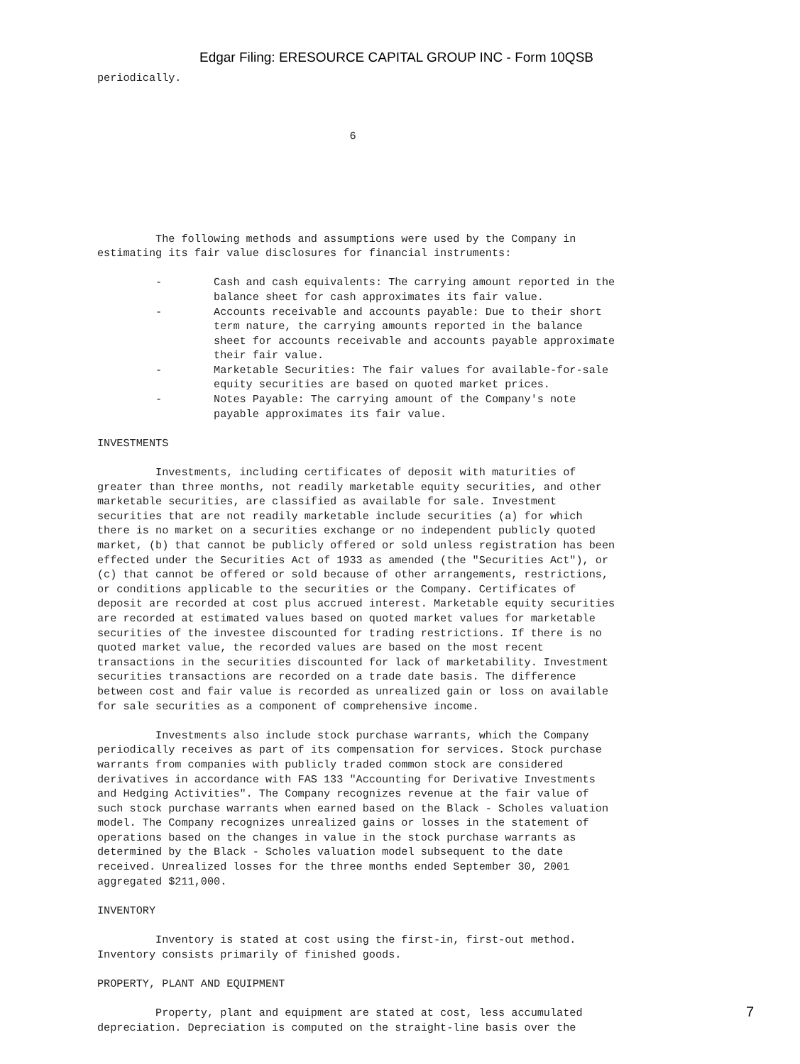Edgar Filing: ERESOURCE CAPITAL GROUP INC - Form 10QSB
periodically.



                                       6






         The following methods and assumptions were used by the Company in
estimating its fair value disclosures for financial instruments:

         -        Cash and cash equivalents: The carrying amount reported in the
                  balance sheet for cash approximates its fair value.
         -        Accounts receivable and accounts payable: Due to their short
                  term nature, the carrying amounts reported in the balance
                  sheet for accounts receivable and accounts payable approximate
                  their fair value.
         -        Marketable Securities: The fair values for available-for-sale
                  equity securities are based on quoted market prices.
         -        Notes Payable: The carrying amount of the Company's note
                  payable approximates its fair value.

INVESTMENTS

         Investments, including certificates of deposit with maturities of
greater than three months, not readily marketable equity securities, and other
marketable securities, are classified as available for sale. Investment
securities that are not readily marketable include securities (a) for which
there is no market on a securities exchange or no independent publicly quoted
market, (b) that cannot be publicly offered or sold unless registration has been
effected under the Securities Act of 1933 as amended (the "Securities Act"), or
(c) that cannot be offered or sold because of other arrangements, restrictions,
or conditions applicable to the securities or the Company. Certificates of
deposit are recorded at cost plus accrued interest. Marketable equity securities
are recorded at estimated values based on quoted market values for marketable
securities of the investee discounted for trading restrictions. If there is no
quoted market value, the recorded values are based on the most recent
transactions in the securities discounted for lack of marketability. Investment
securities transactions are recorded on a trade date basis. The difference
between cost and fair value is recorded as unrealized gain or loss on available
for sale securities as a component of comprehensive income.

         Investments also include stock purchase warrants, which the Company
periodically receives as part of its compensation for services. Stock purchase
warrants from companies with publicly traded common stock are considered
derivatives in accordance with FAS 133 "Accounting for Derivative Investments
and Hedging Activities". The Company recognizes revenue at the fair value of
such stock purchase warrants when earned based on the Black - Scholes valuation
model. The Company recognizes unrealized gains or losses in the statement of
operations based on the changes in value in the stock purchase warrants as
determined by the Black - Scholes valuation model subsequent to the date
received. Unrealized losses for the three months ended September 30, 2001
aggregated $211,000.

INVENTORY

         Inventory is stated at cost using the first-in, first-out method.
Inventory consists primarily of finished goods.

PROPERTY, PLANT AND EQUIPMENT

         Property, plant and equipment are stated at cost, less accumulated
depreciation. Depreciation is computed on the straight-line basis over the
7